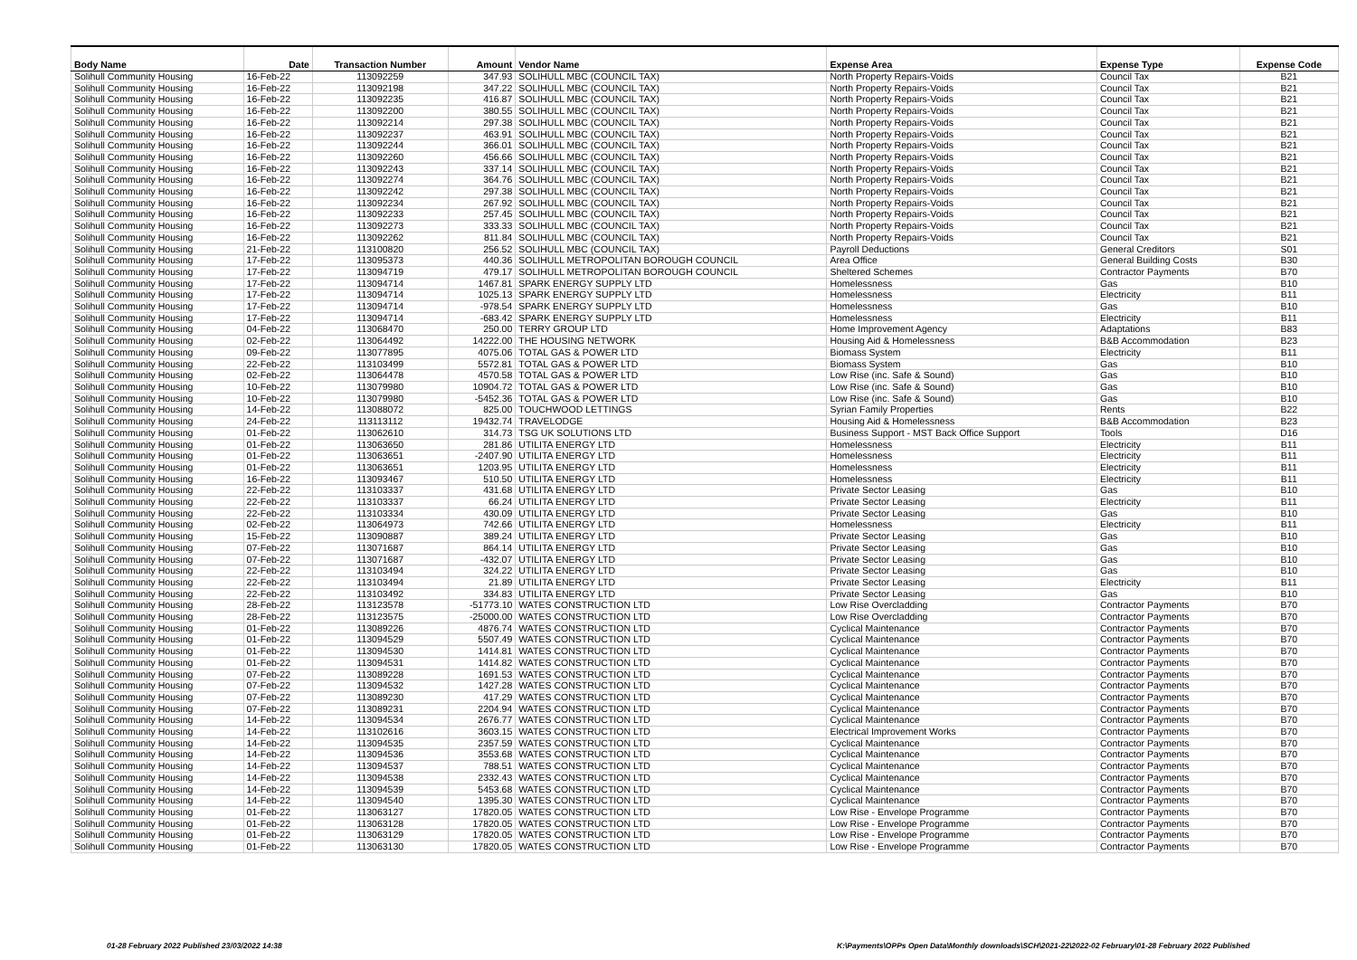| Body Name | Date | Transaction Number | Amount | Vendor Name | Expense Area | Expense Type | Expense Code |
| --- | --- | --- | --- | --- | --- | --- | --- |
| Solihull Community Housing | 16-Feb-22 | 113092259 | 347.93 | SOLIHULL MBC (COUNCIL TAX) | North Property Repairs-Voids | Council Tax | B21 |
| Solihull Community Housing | 16-Feb-22 | 113092198 | 347.22 | SOLIHULL MBC (COUNCIL TAX) | North Property Repairs-Voids | Council Tax | B21 |
| Solihull Community Housing | 16-Feb-22 | 113092235 | 416.87 | SOLIHULL MBC (COUNCIL TAX) | North Property Repairs-Voids | Council Tax | B21 |
| Solihull Community Housing | 16-Feb-22 | 113092200 | 380.55 | SOLIHULL MBC (COUNCIL TAX) | North Property Repairs-Voids | Council Tax | B21 |
| Solihull Community Housing | 16-Feb-22 | 113092214 | 297.38 | SOLIHULL MBC (COUNCIL TAX) | North Property Repairs-Voids | Council Tax | B21 |
| Solihull Community Housing | 16-Feb-22 | 113092237 | 463.91 | SOLIHULL MBC (COUNCIL TAX) | North Property Repairs-Voids | Council Tax | B21 |
| Solihull Community Housing | 16-Feb-22 | 113092244 | 366.01 | SOLIHULL MBC (COUNCIL TAX) | North Property Repairs-Voids | Council Tax | B21 |
| Solihull Community Housing | 16-Feb-22 | 113092260 | 456.66 | SOLIHULL MBC (COUNCIL TAX) | North Property Repairs-Voids | Council Tax | B21 |
| Solihull Community Housing | 16-Feb-22 | 113092243 | 337.14 | SOLIHULL MBC (COUNCIL TAX) | North Property Repairs-Voids | Council Tax | B21 |
| Solihull Community Housing | 16-Feb-22 | 113092274 | 364.76 | SOLIHULL MBC (COUNCIL TAX) | North Property Repairs-Voids | Council Tax | B21 |
| Solihull Community Housing | 16-Feb-22 | 113092242 | 297.38 | SOLIHULL MBC (COUNCIL TAX) | North Property Repairs-Voids | Council Tax | B21 |
| Solihull Community Housing | 16-Feb-22 | 113092234 | 267.92 | SOLIHULL MBC (COUNCIL TAX) | North Property Repairs-Voids | Council Tax | B21 |
| Solihull Community Housing | 16-Feb-22 | 113092233 | 257.45 | SOLIHULL MBC (COUNCIL TAX) | North Property Repairs-Voids | Council Tax | B21 |
| Solihull Community Housing | 16-Feb-22 | 113092273 | 333.33 | SOLIHULL MBC (COUNCIL TAX) | North Property Repairs-Voids | Council Tax | B21 |
| Solihull Community Housing | 16-Feb-22 | 113092262 | 811.84 | SOLIHULL MBC (COUNCIL TAX) | North Property Repairs-Voids | Council Tax | B21 |
| Solihull Community Housing | 21-Feb-22 | 113100820 | 256.52 | SOLIHULL MBC (COUNCIL TAX) | Payroll Deductions | General Creditors | S01 |
| Solihull Community Housing | 17-Feb-22 | 113095373 | 440.36 | SOLIHULL METROPOLITAN BOROUGH COUNCIL | Area Office | General Building Costs | B30 |
| Solihull Community Housing | 17-Feb-22 | 113094719 | 479.17 | SOLIHULL METROPOLITAN BOROUGH COUNCIL | Sheltered Schemes | Contractor Payments | B70 |
| Solihull Community Housing | 17-Feb-22 | 113094714 | 1467.81 | SPARK ENERGY SUPPLY LTD | Homelessness | Gas | B10 |
| Solihull Community Housing | 17-Feb-22 | 113094714 | 1025.13 | SPARK ENERGY SUPPLY LTD | Homelessness | Electricity | B11 |
| Solihull Community Housing | 17-Feb-22 | 113094714 | -978.54 | SPARK ENERGY SUPPLY LTD | Homelessness | Gas | B10 |
| Solihull Community Housing | 17-Feb-22 | 113094714 | -683.42 | SPARK ENERGY SUPPLY LTD | Homelessness | Electricity | B11 |
| Solihull Community Housing | 04-Feb-22 | 113068470 | 250.00 | TERRY GROUP LTD | Home Improvement Agency | Adaptations | B83 |
| Solihull Community Housing | 02-Feb-22 | 113064492 | 14222.00 | THE HOUSING NETWORK | Housing Aid & Homelessness | B&B Accommodation | B23 |
| Solihull Community Housing | 09-Feb-22 | 113077895 | 4075.06 | TOTAL GAS & POWER LTD | Biomass System | Electricity | B11 |
| Solihull Community Housing | 22-Feb-22 | 113103499 | 5572.81 | TOTAL GAS & POWER LTD | Biomass System | Gas | B10 |
| Solihull Community Housing | 02-Feb-22 | 113064478 | 4570.58 | TOTAL GAS & POWER LTD | Low Rise (inc. Safe & Sound) | Gas | B10 |
| Solihull Community Housing | 10-Feb-22 | 113079980 | 10904.72 | TOTAL GAS & POWER LTD | Low Rise (inc. Safe & Sound) | Gas | B10 |
| Solihull Community Housing | 10-Feb-22 | 113079980 | -5452.36 | TOTAL GAS & POWER LTD | Low Rise (inc. Safe & Sound) | Gas | B10 |
| Solihull Community Housing | 14-Feb-22 | 113088072 | 825.00 | TOUCHWOOD LETTINGS | Syrian Family Properties | Rents | B22 |
| Solihull Community Housing | 24-Feb-22 | 113113112 | 19432.74 | TRAVELODGE | Housing Aid & Homelessness | B&B Accommodation | B23 |
| Solihull Community Housing | 01-Feb-22 | 113062610 | 314.73 | TSG UK SOLUTIONS LTD | Business Support - MST Back Office Support | Tools | D16 |
| Solihull Community Housing | 01-Feb-22 | 113063650 | 281.86 | UTILITA ENERGY LTD | Homelessness | Electricity | B11 |
| Solihull Community Housing | 01-Feb-22 | 113063651 | -2407.90 | UTILITA ENERGY LTD | Homelessness | Electricity | B11 |
| Solihull Community Housing | 01-Feb-22 | 113063651 | 1203.95 | UTILITA ENERGY LTD | Homelessness | Electricity | B11 |
| Solihull Community Housing | 16-Feb-22 | 113093467 | 510.50 | UTILITA ENERGY LTD | Homelessness | Electricity | B11 |
| Solihull Community Housing | 22-Feb-22 | 113103337 | 431.68 | UTILITA ENERGY LTD | Private Sector Leasing | Gas | B10 |
| Solihull Community Housing | 22-Feb-22 | 113103337 | 66.24 | UTILITA ENERGY LTD | Private Sector Leasing | Electricity | B11 |
| Solihull Community Housing | 22-Feb-22 | 113103334 | 430.09 | UTILITA ENERGY LTD | Private Sector Leasing | Gas | B10 |
| Solihull Community Housing | 02-Feb-22 | 113064973 | 742.66 | UTILITA ENERGY LTD | Homelessness | Electricity | B11 |
| Solihull Community Housing | 15-Feb-22 | 113090887 | 389.24 | UTILITA ENERGY LTD | Private Sector Leasing | Gas | B10 |
| Solihull Community Housing | 07-Feb-22 | 113071687 | 864.14 | UTILITA ENERGY LTD | Private Sector Leasing | Gas | B10 |
| Solihull Community Housing | 07-Feb-22 | 113071687 | -432.07 | UTILITA ENERGY LTD | Private Sector Leasing | Gas | B10 |
| Solihull Community Housing | 22-Feb-22 | 113103494 | 324.22 | UTILITA ENERGY LTD | Private Sector Leasing | Gas | B10 |
| Solihull Community Housing | 22-Feb-22 | 113103494 | 21.89 | UTILITA ENERGY LTD | Private Sector Leasing | Electricity | B11 |
| Solihull Community Housing | 22-Feb-22 | 113103492 | 334.83 | UTILITA ENERGY LTD | Private Sector Leasing | Gas | B10 |
| Solihull Community Housing | 28-Feb-22 | 113123578 | -51773.10 | WATES CONSTRUCTION LTD | Low Rise Overcladding | Contractor Payments | B70 |
| Solihull Community Housing | 28-Feb-22 | 113123575 | -25000.00 | WATES CONSTRUCTION LTD | Low Rise Overcladding | Contractor Payments | B70 |
| Solihull Community Housing | 01-Feb-22 | 113089226 | 4876.74 | WATES CONSTRUCTION LTD | Cyclical Maintenance | Contractor Payments | B70 |
| Solihull Community Housing | 01-Feb-22 | 113094529 | 5507.49 | WATES CONSTRUCTION LTD | Cyclical Maintenance | Contractor Payments | B70 |
| Solihull Community Housing | 01-Feb-22 | 113094530 | 1414.81 | WATES CONSTRUCTION LTD | Cyclical Maintenance | Contractor Payments | B70 |
| Solihull Community Housing | 01-Feb-22 | 113094531 | 1414.82 | WATES CONSTRUCTION LTD | Cyclical Maintenance | Contractor Payments | B70 |
| Solihull Community Housing | 07-Feb-22 | 113089228 | 1691.53 | WATES CONSTRUCTION LTD | Cyclical Maintenance | Contractor Payments | B70 |
| Solihull Community Housing | 07-Feb-22 | 113094532 | 1427.28 | WATES CONSTRUCTION LTD | Cyclical Maintenance | Contractor Payments | B70 |
| Solihull Community Housing | 07-Feb-22 | 113089230 | 417.29 | WATES CONSTRUCTION LTD | Cyclical Maintenance | Contractor Payments | B70 |
| Solihull Community Housing | 07-Feb-22 | 113089231 | 2204.94 | WATES CONSTRUCTION LTD | Cyclical Maintenance | Contractor Payments | B70 |
| Solihull Community Housing | 14-Feb-22 | 113094534 | 2676.77 | WATES CONSTRUCTION LTD | Cyclical Maintenance | Contractor Payments | B70 |
| Solihull Community Housing | 14-Feb-22 | 113102616 | 3603.15 | WATES CONSTRUCTION LTD | Electrical Improvement Works | Contractor Payments | B70 |
| Solihull Community Housing | 14-Feb-22 | 113094535 | 2357.59 | WATES CONSTRUCTION LTD | Cyclical Maintenance | Contractor Payments | B70 |
| Solihull Community Housing | 14-Feb-22 | 113094536 | 3553.68 | WATES CONSTRUCTION LTD | Cyclical Maintenance | Contractor Payments | B70 |
| Solihull Community Housing | 14-Feb-22 | 113094537 | 788.51 | WATES CONSTRUCTION LTD | Cyclical Maintenance | Contractor Payments | B70 |
| Solihull Community Housing | 14-Feb-22 | 113094538 | 2332.43 | WATES CONSTRUCTION LTD | Cyclical Maintenance | Contractor Payments | B70 |
| Solihull Community Housing | 14-Feb-22 | 113094539 | 5453.68 | WATES CONSTRUCTION LTD | Cyclical Maintenance | Contractor Payments | B70 |
| Solihull Community Housing | 14-Feb-22 | 113094540 | 1395.30 | WATES CONSTRUCTION LTD | Cyclical Maintenance | Contractor Payments | B70 |
| Solihull Community Housing | 01-Feb-22 | 113063127 | 17820.05 | WATES CONSTRUCTION LTD | Low Rise - Envelope Programme | Contractor Payments | B70 |
| Solihull Community Housing | 01-Feb-22 | 113063128 | 17820.05 | WATES CONSTRUCTION LTD | Low Rise - Envelope Programme | Contractor Payments | B70 |
| Solihull Community Housing | 01-Feb-22 | 113063129 | 17820.05 | WATES CONSTRUCTION LTD | Low Rise - Envelope Programme | Contractor Payments | B70 |
| Solihull Community Housing | 01-Feb-22 | 113063130 | 17820.05 | WATES CONSTRUCTION LTD | Low Rise - Envelope Programme | Contractor Payments | B70 |
01-28 February 2022 Published 23/03/2022 14:38
K:\Payments\OPPs Open Data\Monthly downloads\SCH\2021-22\2022-02 February\01-28 February 2022 Published